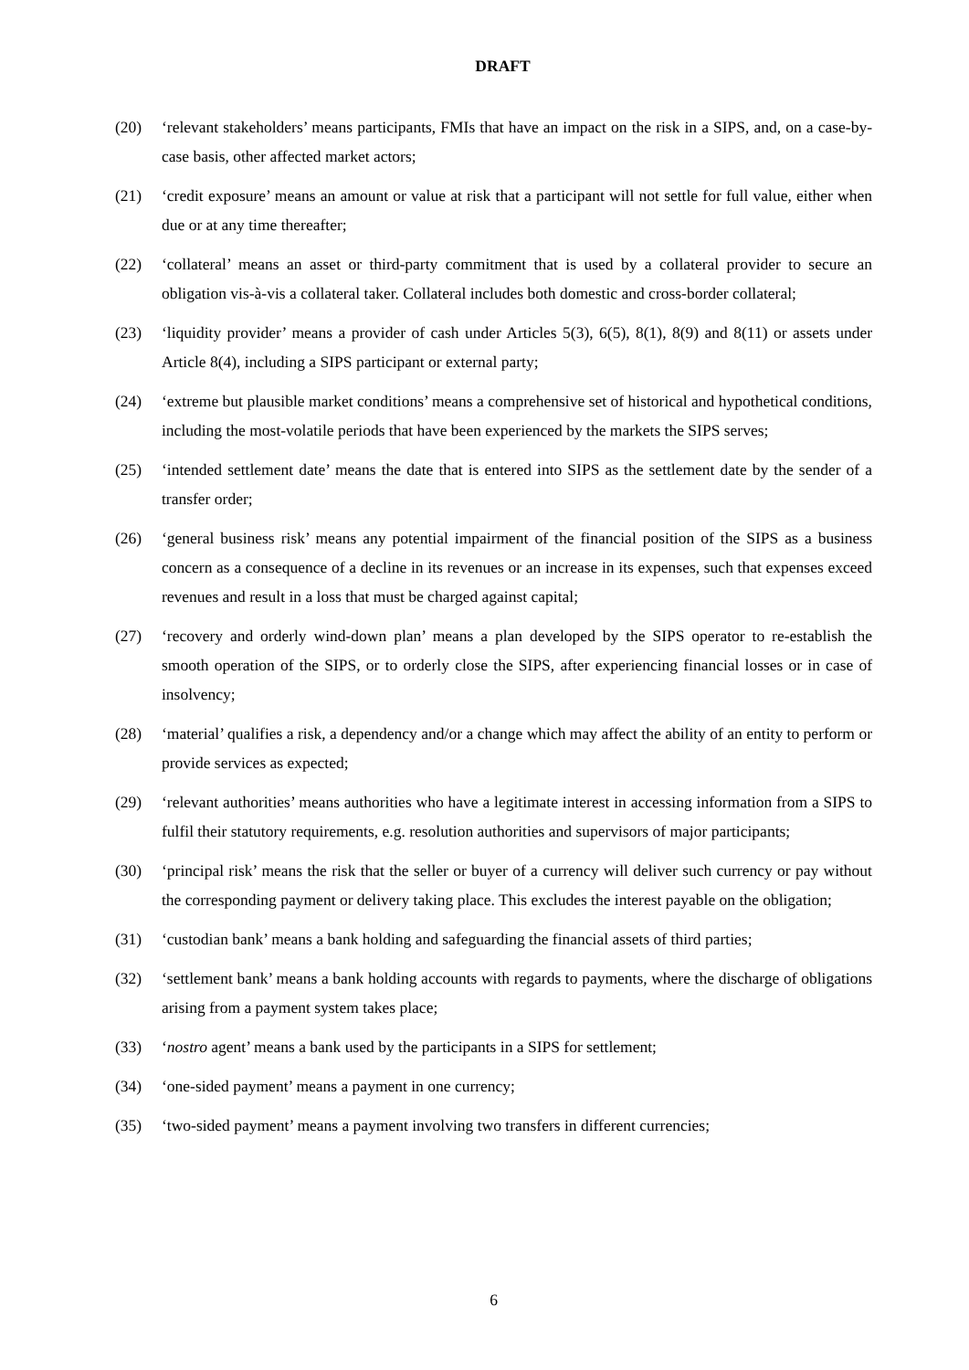DRAFT
(20) ‘relevant stakeholders’ means participants, FMIs that have an impact on the risk in a SIPS, and, on a case-by-case basis, other affected market actors;
(21) ‘credit exposure’ means an amount or value at risk that a participant will not settle for full value, either when due or at any time thereafter;
(22) ‘collateral’ means an asset or third-party commitment that is used by a collateral provider to secure an obligation vis-à-vis a collateral taker. Collateral includes both domestic and cross-border collateral;
(23) ‘liquidity provider’ means a provider of cash under Articles 5(3), 6(5), 8(1), 8(9) and 8(11) or assets under Article 8(4), including a SIPS participant or external party;
(24) ‘extreme but plausible market conditions’ means a comprehensive set of historical and hypothetical conditions, including the most-volatile periods that have been experienced by the markets the SIPS serves;
(25) ‘intended settlement date’ means the date that is entered into SIPS as the settlement date by the sender of a transfer order;
(26) ‘general business risk’ means any potential impairment of the financial position of the SIPS as a business concern as a consequence of a decline in its revenues or an increase in its expenses, such that expenses exceed revenues and result in a loss that must be charged against capital;
(27) ‘recovery and orderly wind-down plan’ means a plan developed by the SIPS operator to re-establish the smooth operation of the SIPS, or to orderly close the SIPS, after experiencing financial losses or in case of insolvency;
(28) ‘material’ qualifies a risk, a dependency and/or a change which may affect the ability of an entity to perform or provide services as expected;
(29) ‘relevant authorities’ means authorities who have a legitimate interest in accessing information from a SIPS to fulfil their statutory requirements, e.g. resolution authorities and supervisors of major participants;
(30) ‘principal risk’ means the risk that the seller or buyer of a currency will deliver such currency or pay without the corresponding payment or delivery taking place. This excludes the interest payable on the obligation;
(31) ‘custodian bank’ means a bank holding and safeguarding the financial assets of third parties;
(32) ‘settlement bank’ means a bank holding accounts with regards to payments, where the discharge of obligations arising from a payment system takes place;
(33) ‘nostro agent’ means a bank used by the participants in a SIPS for settlement;
(34) ‘one-sided payment’ means a payment in one currency;
(35) ‘two-sided payment’ means a payment involving two transfers in different currencies;
6